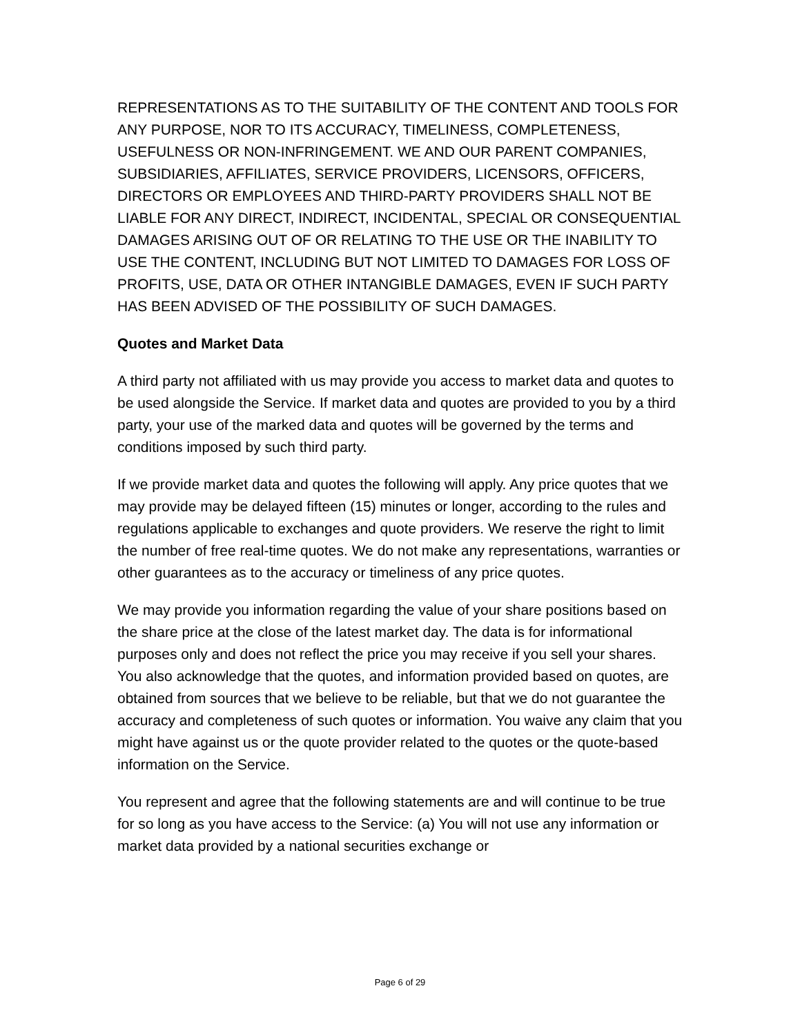REPRESENTATIONS AS TO THE SUITABILITY OF THE CONTENT AND TOOLS FOR ANY PURPOSE, NOR TO ITS ACCURACY, TIMELINESS, COMPLETENESS, USEFULNESS OR NON-INFRINGEMENT. WE AND OUR PARENT COMPANIES, SUBSIDIARIES, AFFILIATES, SERVICE PROVIDERS, LICENSORS, OFFICERS, DIRECTORS OR EMPLOYEES AND THIRD-PARTY PROVIDERS SHALL NOT BE LIABLE FOR ANY DIRECT, INDIRECT, INCIDENTAL, SPECIAL OR CONSEQUENTIAL DAMAGES ARISING OUT OF OR RELATING TO THE USE OR THE INABILITY TO USE THE CONTENT, INCLUDING BUT NOT LIMITED TO DAMAGES FOR LOSS OF PROFITS, USE, DATA OR OTHER INTANGIBLE DAMAGES, EVEN IF SUCH PARTY HAS BEEN ADVISED OF THE POSSIBILITY OF SUCH DAMAGES.
Quotes and Market Data
A third party not affiliated with us may provide you access to market data and quotes to be used alongside the Service. If market data and quotes are provided to you by a third party, your use of the marked data and quotes will be governed by the terms and conditions imposed by such third party.
If we provide market data and quotes the following will apply. Any price quotes that we may provide may be delayed fifteen (15) minutes or longer, according to the rules and regulations applicable to exchanges and quote providers. We reserve the right to limit the number of free real-time quotes. We do not make any representations, warranties or other guarantees as to the accuracy or timeliness of any price quotes.
We may provide you information regarding the value of your share positions based on the share price at the close of the latest market day. The data is for informational purposes only and does not reflect the price you may receive if you sell your shares. You also acknowledge that the quotes, and information provided based on quotes, are obtained from sources that we believe to be reliable, but that we do not guarantee the accuracy and completeness of such quotes or information. You waive any claim that you might have against us or the quote provider related to the quotes or the quote-based information on the Service.
You represent and agree that the following statements are and will continue to be true for so long as you have access to the Service: (a) You will not use any information or market data provided by a national securities exchange or
Page 6 of 29